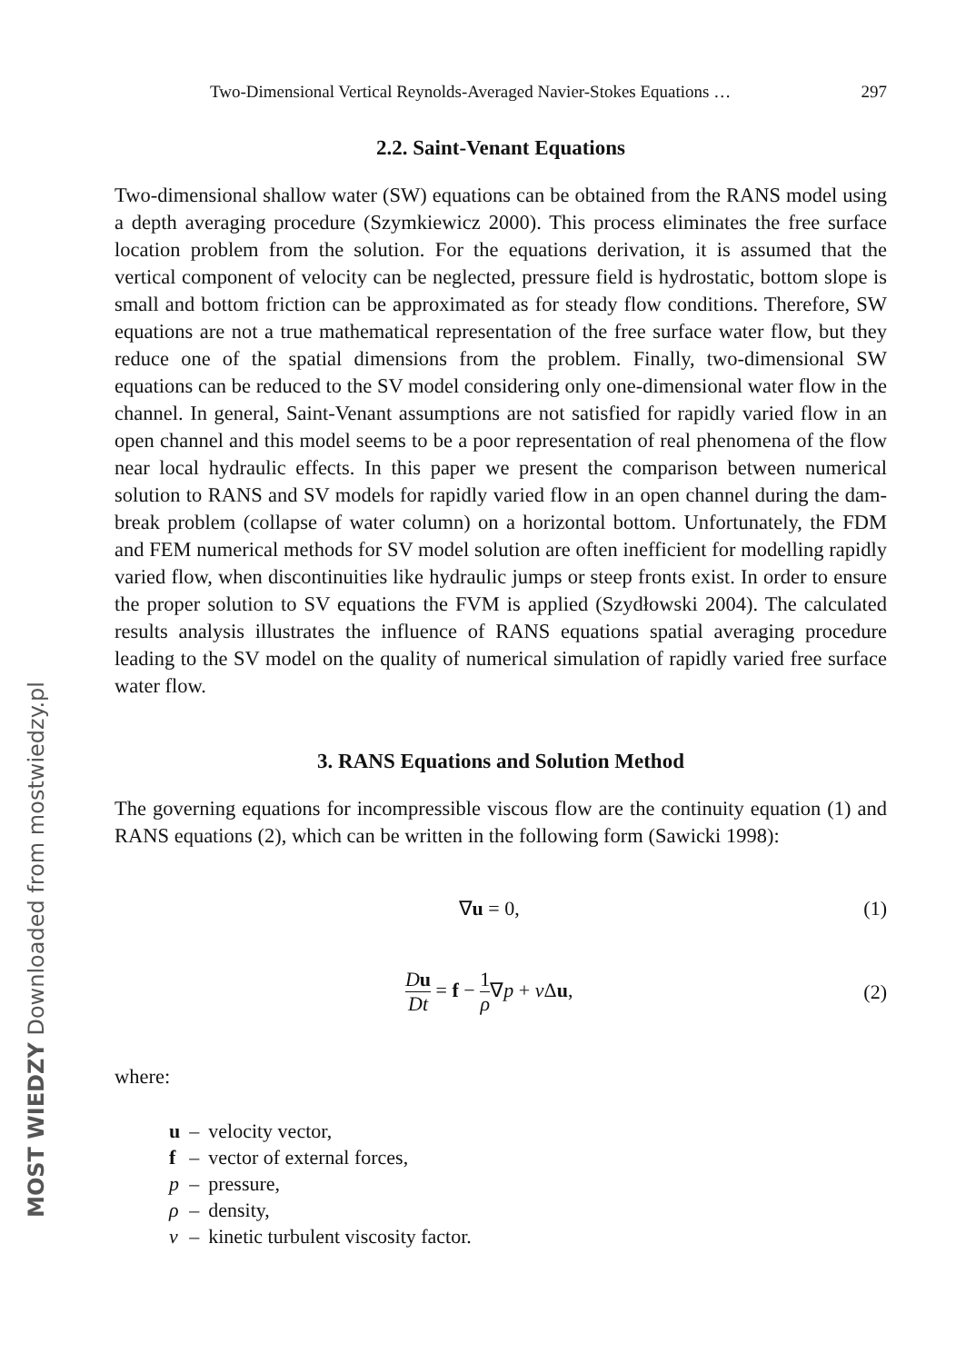MOST WIEDZY Downloaded from mostwiedzy.pl
Two-Dimensional Vertical Reynolds-Averaged Navier-Stokes Equations … 297
2.2. Saint-Venant Equations
Two-dimensional shallow water (SW) equations can be obtained from the RANS model using a depth averaging procedure (Szymkiewicz 2000). This process eliminates the free surface location problem from the solution. For the equations derivation, it is assumed that the vertical component of velocity can be neglected, pressure field is hydrostatic, bottom slope is small and bottom friction can be approximated as for steady flow conditions. Therefore, SW equations are not a true mathematical representation of the free surface water flow, but they reduce one of the spatial dimensions from the problem. Finally, two-dimensional SW equations can be reduced to the SV model considering only one-dimensional water flow in the channel. In general, Saint-Venant assumptions are not satisfied for rapidly varied flow in an open channel and this model seems to be a poor representation of real phenomena of the flow near local hydraulic effects. In this paper we present the comparison between numerical solution to RANS and SV models for rapidly varied flow in an open channel during the dam-break problem (collapse of water column) on a horizontal bottom. Unfortunately, the FDM and FEM numerical methods for SV model solution are often inefficient for modelling rapidly varied flow, when discontinuities like hydraulic jumps or steep fronts exist. In order to ensure the proper solution to SV equations the FVM is applied (Szydłowski 2004). The calculated results analysis illustrates the influence of RANS equations spatial averaging procedure leading to the SV model on the quality of numerical simulation of rapidly varied free surface water flow.
3. RANS Equations and Solution Method
The governing equations for incompressible viscous flow are the continuity equation (1) and RANS equations (2), which can be written in the following form (Sawicki 1998):
∇u = 0, (1)
Du Dt = f − 1 ρ∇p + ν Δu, (2)
where:
| u | – | velocity vector, |
| f | – | vector of external forces, |
| p | – | pressure, |
| ρ | – | density, |
| ν | – | kinetic turbulent viscosity factor. |